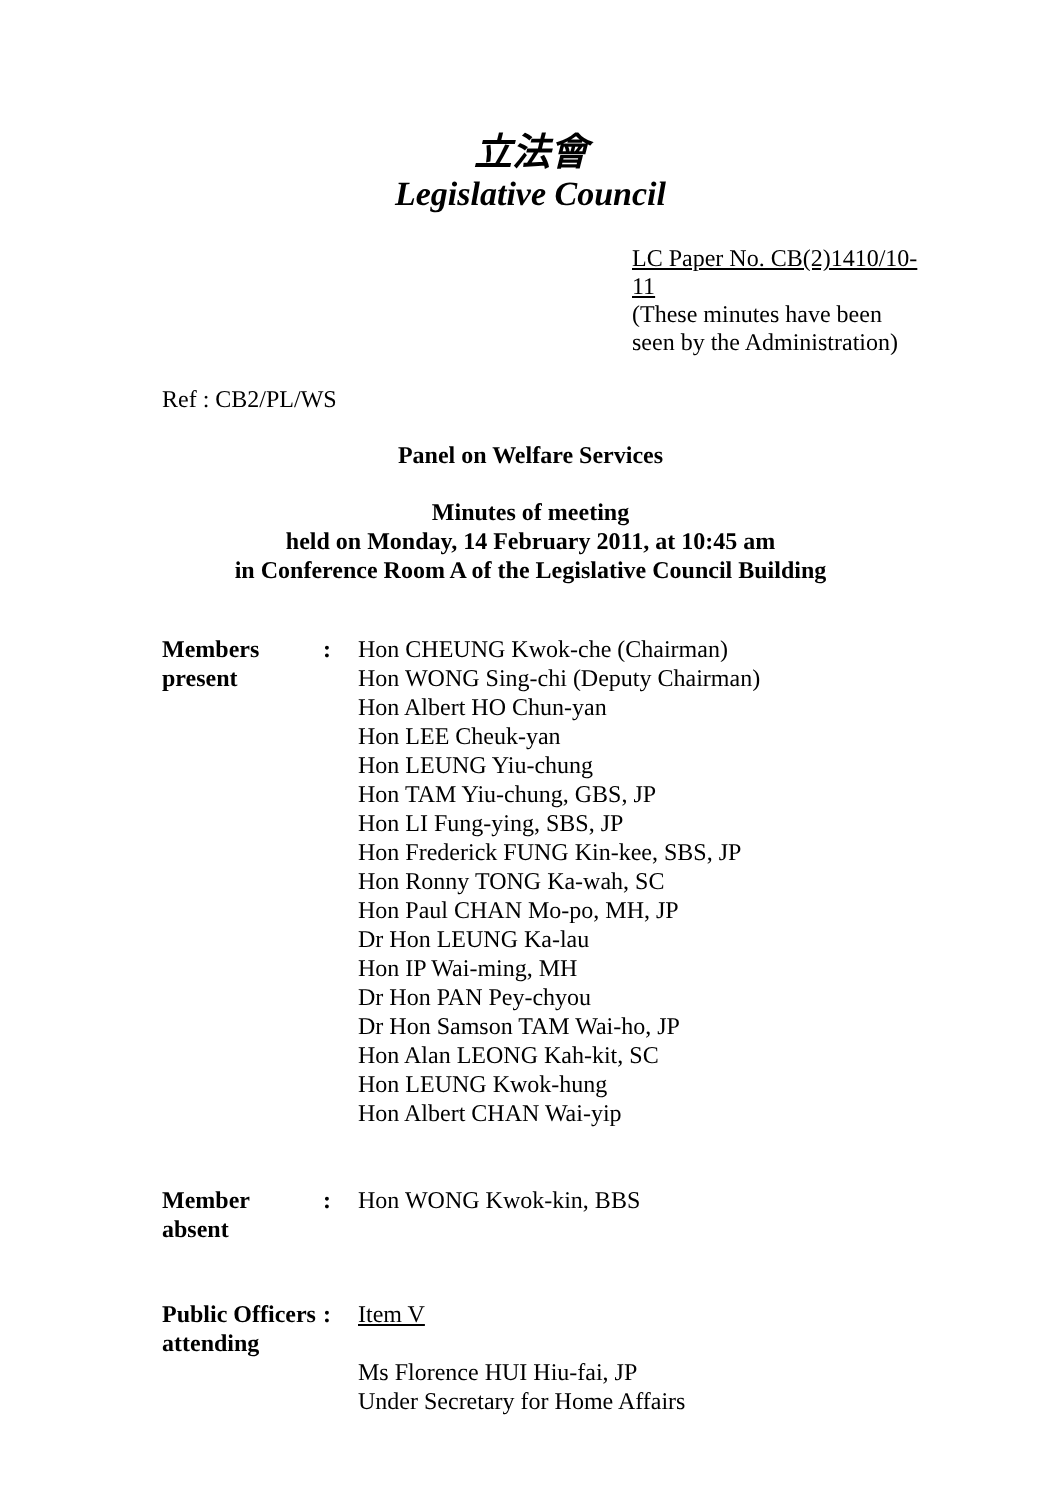立法會
Legislative Council
LC Paper No. CB(2)1410/10-11
(These minutes have been seen by the Administration)
Ref : CB2/PL/WS
Panel on Welfare Services
Minutes of meeting
held on Monday, 14 February 2011, at 10:45 am
in Conference Room A of the Legislative Council Building
| Members present | : | Hon CHEUNG Kwok-che (Chairman) Hon WONG Sing-chi (Deputy Chairman) Hon Albert HO Chun-yan Hon LEE Cheuk-yan Hon LEUNG Yiu-chung Hon TAM Yiu-chung, GBS, JP Hon LI Fung-ying, SBS, JP Hon Frederick FUNG Kin-kee, SBS, JP Hon Ronny TONG Ka-wah, SC Hon Paul CHAN Mo-po, MH, JP Dr Hon LEUNG Ka-lau Hon IP Wai-ming, MH Dr Hon PAN Pey-chyou Dr Hon Samson TAM Wai-ho, JP Hon Alan LEONG Kah-kit, SC Hon LEUNG Kwok-hung Hon Albert CHAN Wai-yip |
| Member absent | : | Hon WONG Kwok-kin, BBS |
| Public Officers attending | : | Item V Ms Florence HUI Hiu-fai, JP Under Secretary for Home Affairs |